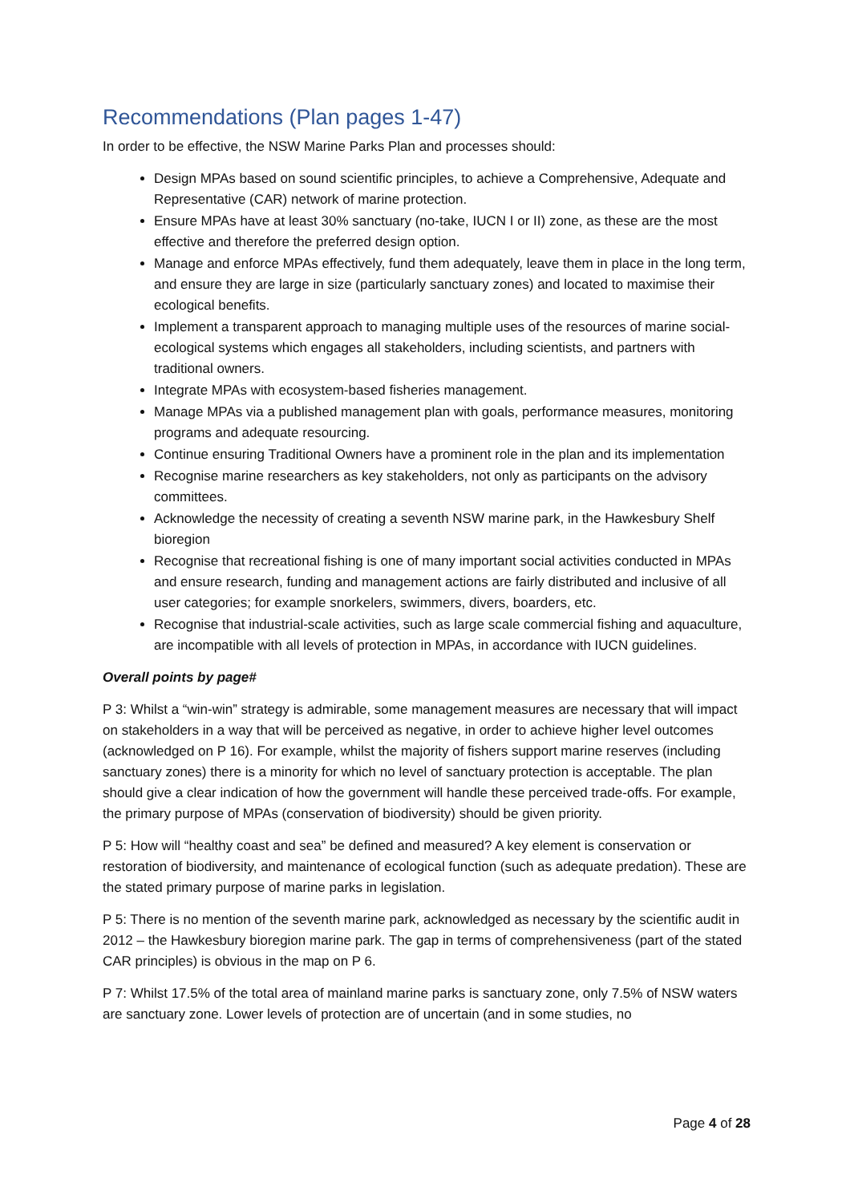Recommendations (Plan pages 1-47)
In order to be effective, the NSW Marine Parks Plan and processes should:
Design MPAs based on sound scientific principles, to achieve a Comprehensive, Adequate and Representative (CAR) network of marine protection.
Ensure MPAs have at least 30% sanctuary (no-take, IUCN I or II) zone, as these are the most effective and therefore the preferred design option.
Manage and enforce MPAs effectively, fund them adequately, leave them in place in the long term, and ensure they are large in size (particularly sanctuary zones) and located to maximise their ecological benefits.
Implement a transparent approach to managing multiple uses of the resources of marine social-ecological systems which engages all stakeholders, including scientists, and partners with traditional owners.
Integrate MPAs with ecosystem-based fisheries management.
Manage MPAs via a published management plan with goals, performance measures, monitoring programs and adequate resourcing.
Continue ensuring Traditional Owners have a prominent role in the plan and its implementation
Recognise marine researchers as key stakeholders, not only as participants on the advisory committees.
Acknowledge the necessity of creating a seventh NSW marine park, in the Hawkesbury Shelf bioregion
Recognise that recreational fishing is one of many important social activities conducted in MPAs and ensure research, funding and management actions are fairly distributed and inclusive of all user categories; for example snorkelers, swimmers, divers, boarders, etc.
Recognise that industrial-scale activities, such as large scale commercial fishing and aquaculture, are incompatible with all levels of protection in MPAs, in accordance with IUCN guidelines.
Overall points by page#
P 3: Whilst a “win-win” strategy is admirable, some management measures are necessary that will impact on stakeholders in a way that will be perceived as negative, in order to achieve higher level outcomes (acknowledged on P 16). For example, whilst the majority of fishers support marine reserves (including sanctuary zones) there is a minority for which no level of sanctuary protection is acceptable. The plan should give a clear indication of how the government will handle these perceived trade-offs. For example, the primary purpose of MPAs (conservation of biodiversity) should be given priority.
P 5: How will “healthy coast and sea” be defined and measured? A key element is conservation or restoration of biodiversity, and maintenance of ecological function (such as adequate predation). These are the stated primary purpose of marine parks in legislation.
P 5: There is no mention of the seventh marine park, acknowledged as necessary by the scientific audit in 2012 – the Hawkesbury bioregion marine park. The gap in terms of comprehensiveness (part of the stated CAR principles) is obvious in the map on P 6.
P 7: Whilst 17.5% of the total area of mainland marine parks is sanctuary zone, only 7.5% of NSW waters are sanctuary zone. Lower levels of protection are of uncertain (and in some studies, no
Page 4 of 28